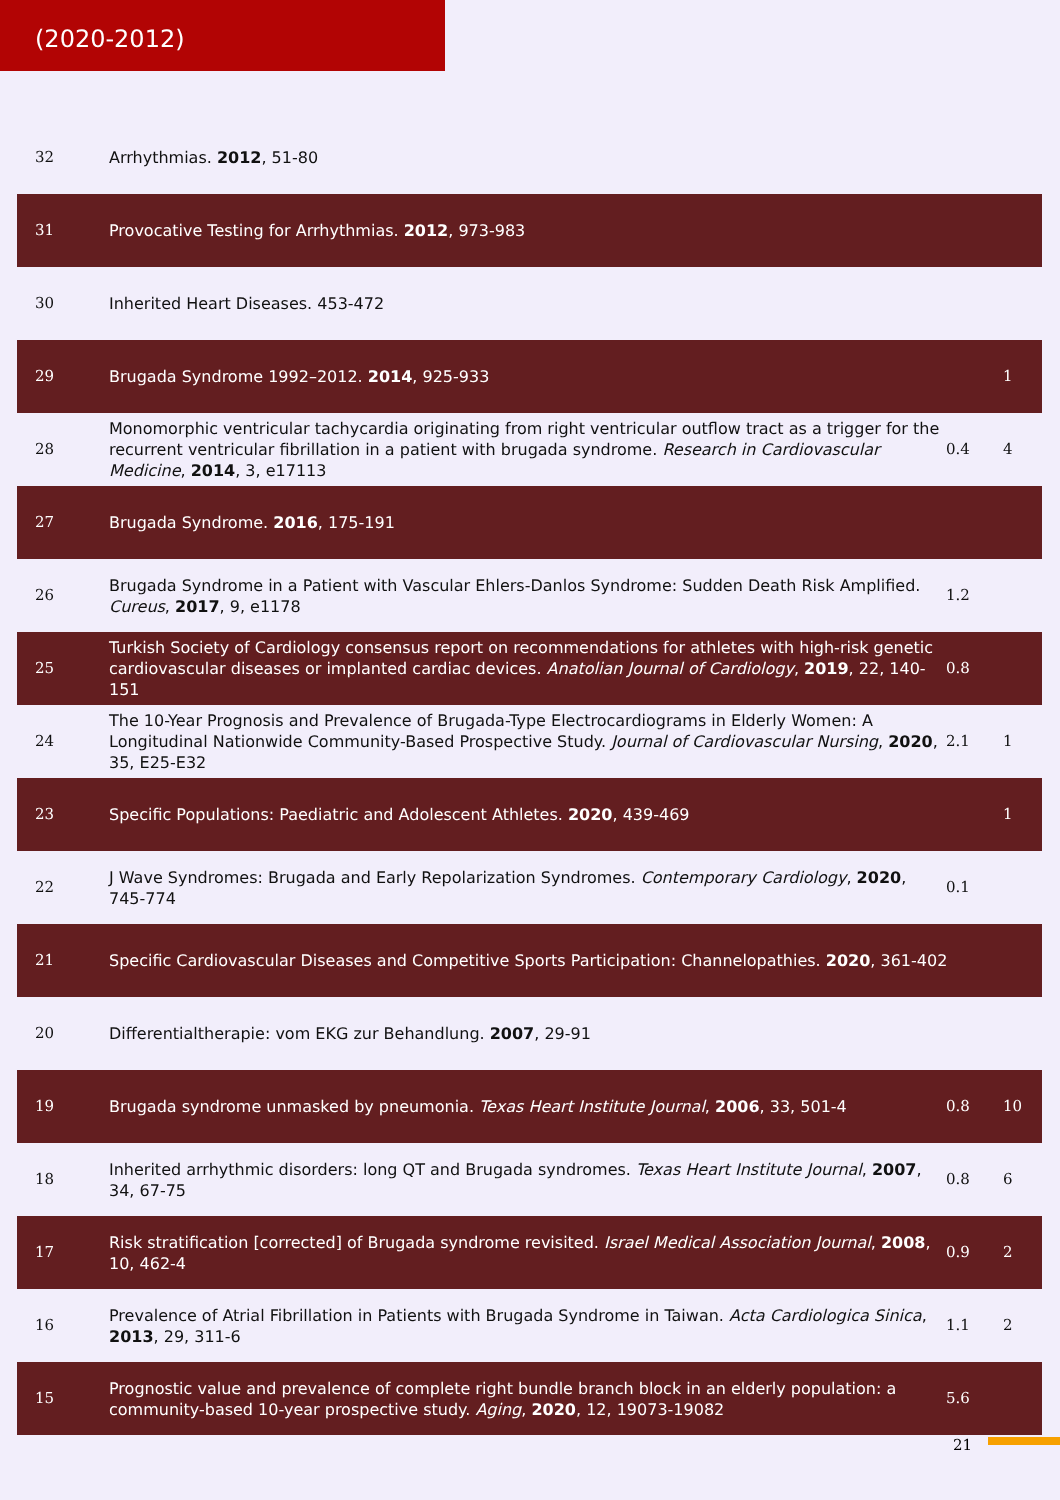(2020-2012)
| 32 | Arrhythmias. 2012 , 51-80 | | |
| 31 | Provocative Testing for Arrhythmias. 2012 , 973-983 | | |
| 30 | Inherited Heart Diseases. 453-472 | | |
| 29 | Brugada Syndrome 1992–2012. 2014 , 925-933 | | 1 |
| 28 | Monomorphic ventricular tachycardia originating from right ventricular outflow tract as a trigger for the recurrent ventricular fibrillation in a patient with brugada syndrome. Research in Cardiovascular Medicine , 2014 , 3, e17113 | 0.4 | 4 |
| 27 | Brugada Syndrome. 2016 , 175-191 | | |
| 26 | Brugada Syndrome in a Patient with Vascular Ehlers-Danlos Syndrome: Sudden Death Risk Amplified. Cureus , 2017 , 9, e1178 | 1.2 | |
| 25 | Turkish Society of Cardiology consensus report on recommendations for athletes with high-risk genetic cardiovascular diseases or implanted cardiac devices. Anatolian Journal of Cardiology , 2019 , 22, 140-151 | 0.8 | |
| 24 | The 10-Year Prognosis and Prevalence of Brugada-Type Electrocardiograms in Elderly Women: A Longitudinal Nationwide Community-Based Prospective Study. Journal of Cardiovascular Nursing , 2020 , 35, E25-E32 | 2.1 | 1 |
| 23 | Specific Populations: Paediatric and Adolescent Athletes. 2020 , 439-469 | | 1 |
| 22 | J Wave Syndromes: Brugada and Early Repolarization Syndromes. Contemporary Cardiology , 2020 , 745-774 | 0.1 | |
| 21 | Specific Cardiovascular Diseases and Competitive Sports Participation: Channelopathies. 2020 , 361-402 | | |
| 20 | Differentialtherapie: vom EKG zur Behandlung. 2007 , 29-91 | | |
| 19 | Brugada syndrome unmasked by pneumonia. Texas Heart Institute Journal , 2006 , 33, 501-4 | 0.8 | 10 |
| 18 | Inherited arrhythmic disorders: long QT and Brugada syndromes. Texas Heart Institute Journal , 2007 , 34, 67-75 | 0.8 | 6 |
| 17 | Risk stratification [corrected] of Brugada syndrome revisited. Israel Medical Association Journal , 2008 , 10, 462-4 | 0.9 | 2 |
| 16 | Prevalence of Atrial Fibrillation in Patients with Brugada Syndrome in Taiwan. Acta Cardiologica Sinica , 2013 , 29, 311-6 | 1.1 | 2 |
| 15 | Prognostic value and prevalence of complete right bundle branch block in an elderly population: a community-based 10-year prospective study. Aging , 2020 , 12, 19073-19082 | 5.6 | |
21